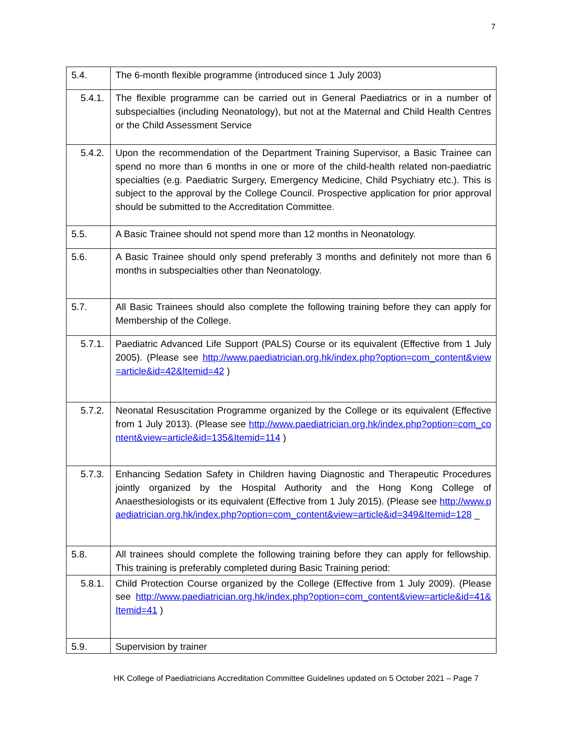7
| 5.4. | The 6-month flexible programme (introduced since 1 July 2003) |
| 5.4.1. | The flexible programme can be carried out in General Paediatrics or in a number of subspecialties (including Neonatology), but not at the Maternal and Child Health Centres or the Child Assessment Service |
| 5.4.2. | Upon the recommendation of the Department Training Supervisor, a Basic Trainee can spend no more than 6 months in one or more of the child-health related non-paediatric specialties (e.g. Paediatric Surgery, Emergency Medicine, Child Psychiatry etc.). This is subject to the approval by the College Council. Prospective application for prior approval should be submitted to the Accreditation Committee. |
| 5.5. | A Basic Trainee should not spend more than 12 months in Neonatology. |
| 5.6. | A Basic Trainee should only spend preferably 3 months and definitely not more than 6 months in subspecialties other than Neonatology. |
| 5.7. | All Basic Trainees should also complete the following training before they can apply for Membership of the College. |
| 5.7.1. | Paediatric Advanced Life Support (PALS) Course or its equivalent (Effective from 1 July 2005). (Please see http://www.paediatrician.org.hk/index.php?option=com_content&view=article&id=42&Itemid=42 ) |
| 5.7.2. | Neonatal Resuscitation Programme organized by the College or its equivalent (Effective from 1 July 2013). (Please see http://www.paediatrician.org.hk/index.php?option=com_content&view=article&id=135&Itemid=114 ) |
| 5.7.3. | Enhancing Sedation Safety in Children having Diagnostic and Therapeutic Procedures jointly organized by the Hospital Authority and the Hong Kong College of Anaesthesiologists or its equivalent (Effective from 1 July 2015). (Please see http://www.paediatrician.org.hk/index.php?option=com_content&view=article&id=349&Itemid=128 _ |
| 5.8. | All trainees should complete the following training before they can apply for fellowship. This training is preferably completed during Basic Training period: |
| 5.8.1. | Child Protection Course organized by the College (Effective from 1 July 2009). (Please see http://www.paediatrician.org.hk/index.php?option=com_content&view=article&id=41&Itemid=41 ) |
| 5.9. | Supervision by trainer |
HK College of Paediatricians Accreditation Committee Guidelines updated on 5 October 2021 – Page 7